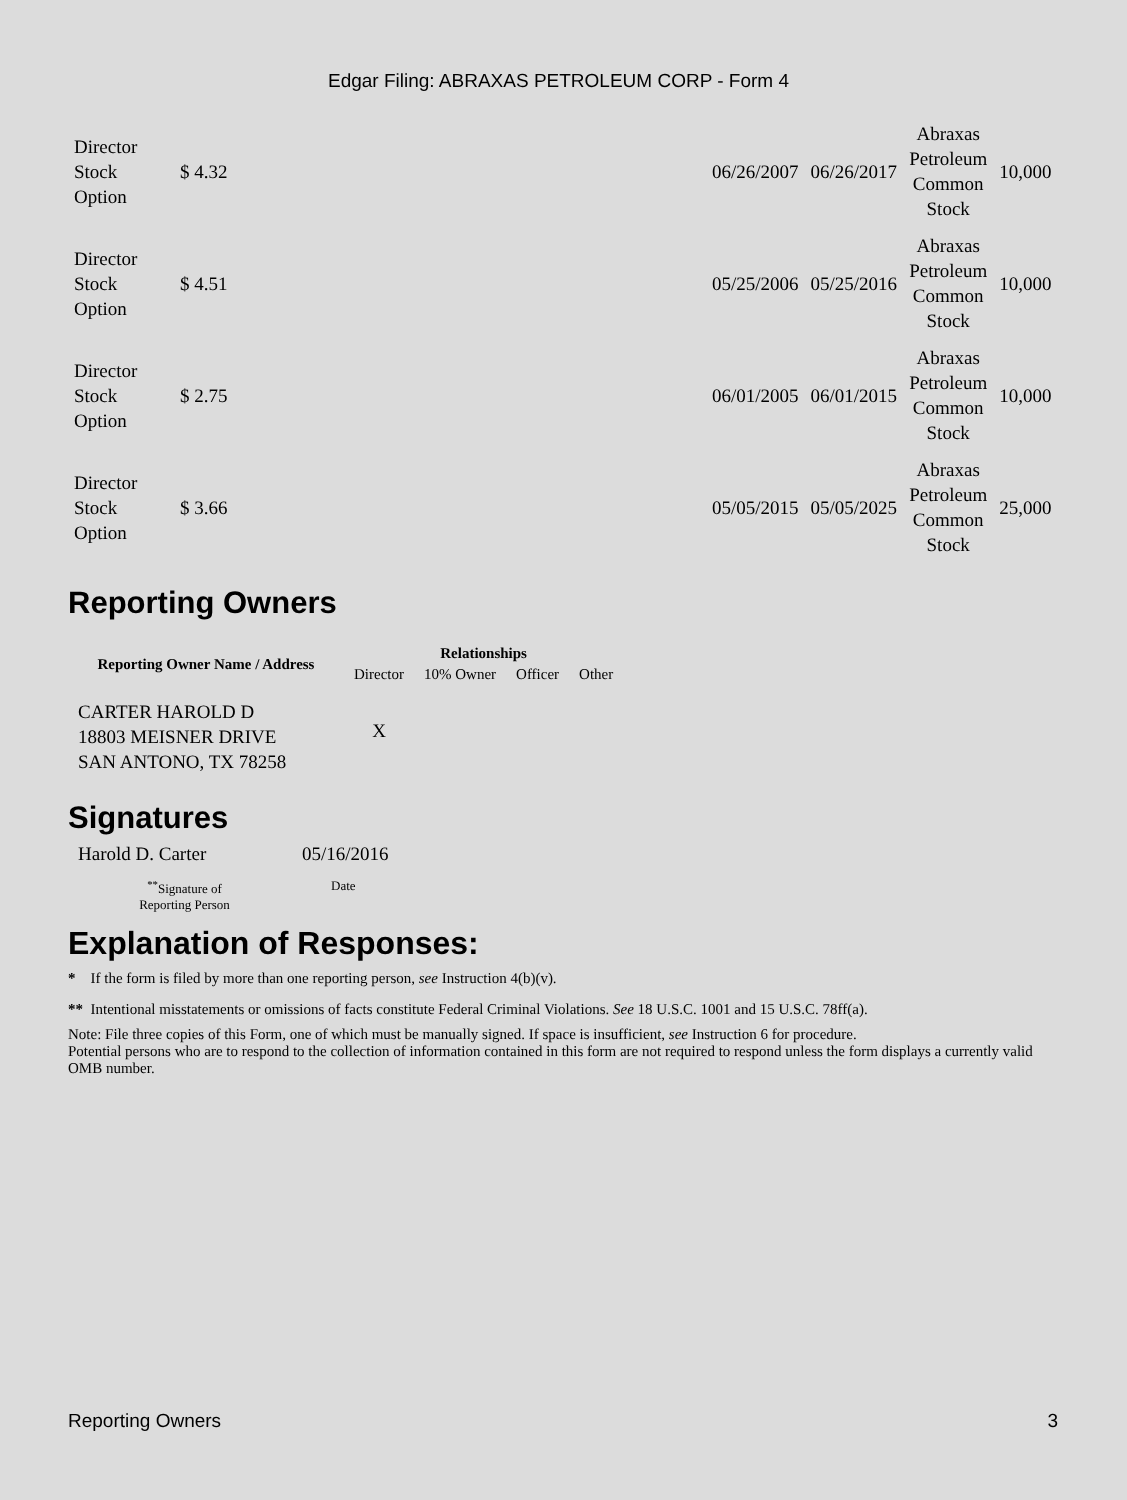Edgar Filing: ABRAXAS PETROLEUM CORP - Form 4
| Director Stock Option | $ 4.32 | 06/26/2007 | 06/26/2017 | Abraxas Petroleum Common Stock | 10,000 |
| Director Stock Option | $ 4.51 | 05/25/2006 | 05/25/2016 | Abraxas Petroleum Common Stock | 10,000 |
| Director Stock Option | $ 2.75 | 06/01/2005 | 06/01/2015 | Abraxas Petroleum Common Stock | 10,000 |
| Director Stock Option | $ 3.66 | 05/05/2015 | 05/05/2025 | Abraxas Petroleum Common Stock | 25,000 |
Reporting Owners
| Reporting Owner Name / Address | Relationships | | | |
| --- | --- | --- | --- | --- |
| | Director | 10% Owner | Officer | Other |
| CARTER HAROLD D 18803 MEISNER DRIVE SAN ANTONO, TX 78258 | X | | | |
Signatures
| Harold D. Carter | 05/16/2016 |
| <sup>**</sup> Signature of Reporting Person | Date |
Explanation of Responses:
* If the form is filed by more than one reporting person, see Instruction 4(b)(v).
** Intentional misstatements or omissions of facts constitute Federal Criminal Violations. See 18 U.S.C. 1001 and 15 U.S.C. 78ff(a).
Note: File three copies of this Form, one of which must be manually signed. If space is insufficient, see Instruction 6 for procedure.
Potential persons who are to respond to the collection of information contained in this form are not required to respond unless the form displays a currently valid OMB number.
Reporting Owners 3